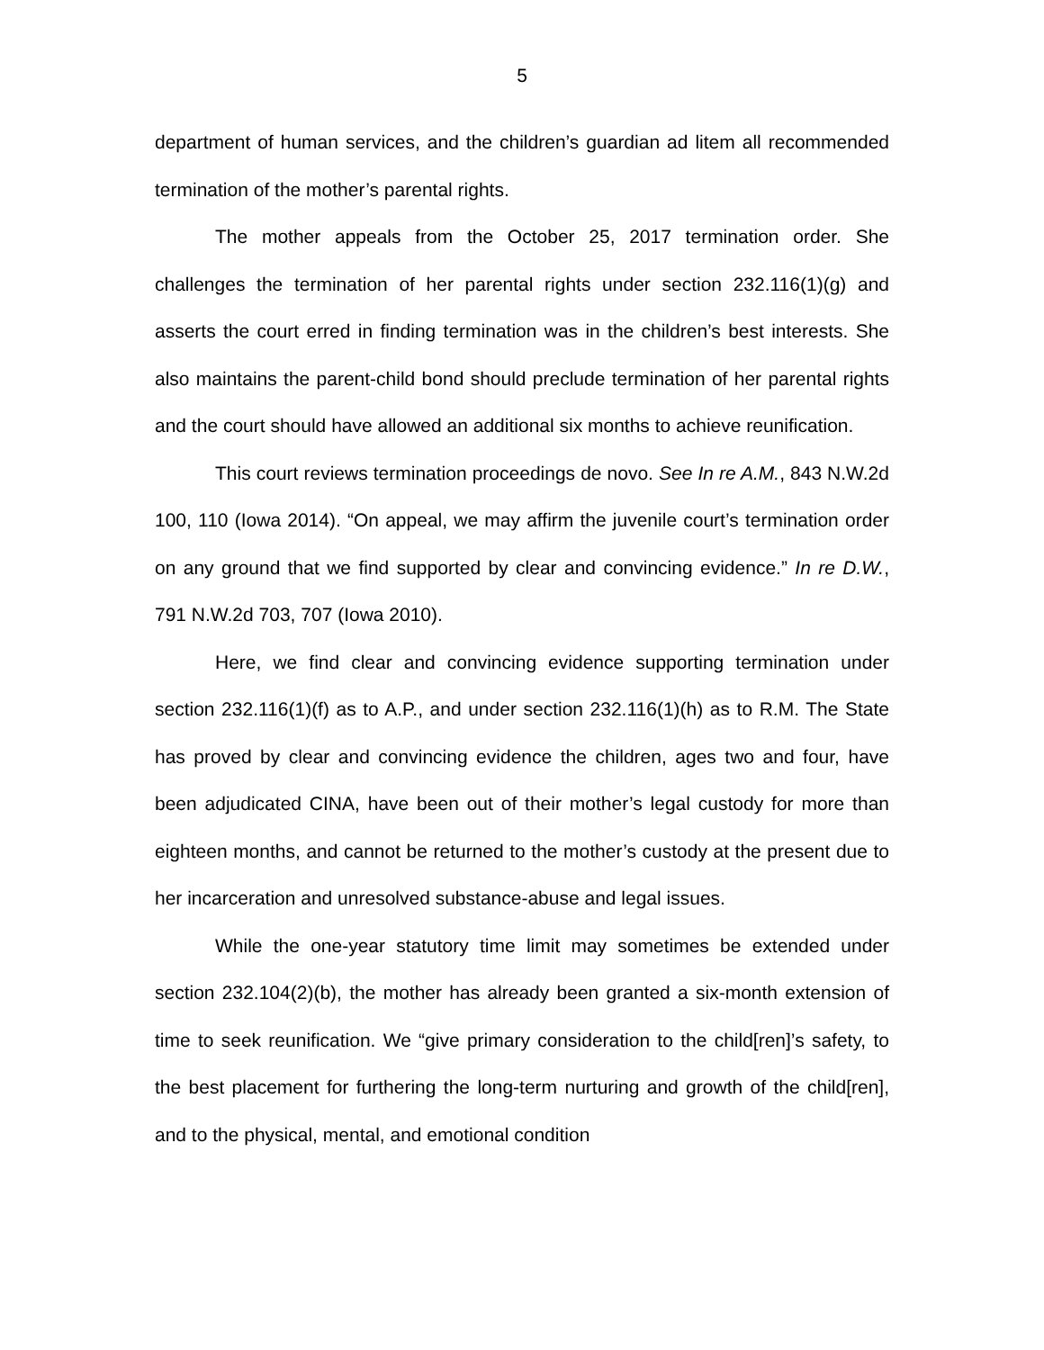5
department of human services, and the children’s guardian ad litem all recommended termination of the mother’s parental rights.
The mother appeals from the October 25, 2017 termination order. She challenges the termination of her parental rights under section 232.116(1)(g) and asserts the court erred in finding termination was in the children’s best interests. She also maintains the parent-child bond should preclude termination of her parental rights and the court should have allowed an additional six months to achieve reunification.
This court reviews termination proceedings de novo. See In re A.M., 843 N.W.2d 100, 110 (Iowa 2014). “On appeal, we may affirm the juvenile court’s termination order on any ground that we find supported by clear and convincing evidence.” In re D.W., 791 N.W.2d 703, 707 (Iowa 2010).
Here, we find clear and convincing evidence supporting termination under section 232.116(1)(f) as to A.P., and under section 232.116(1)(h) as to R.M. The State has proved by clear and convincing evidence the children, ages two and four, have been adjudicated CINA, have been out of their mother’s legal custody for more than eighteen months, and cannot be returned to the mother’s custody at the present due to her incarceration and unresolved substance-abuse and legal issues.
While the one-year statutory time limit may sometimes be extended under section 232.104(2)(b), the mother has already been granted a six-month extension of time to seek reunification. We “give primary consideration to the child[ren]’s safety, to the best placement for furthering the long-term nurturing and growth of the child[ren], and to the physical, mental, and emotional condition